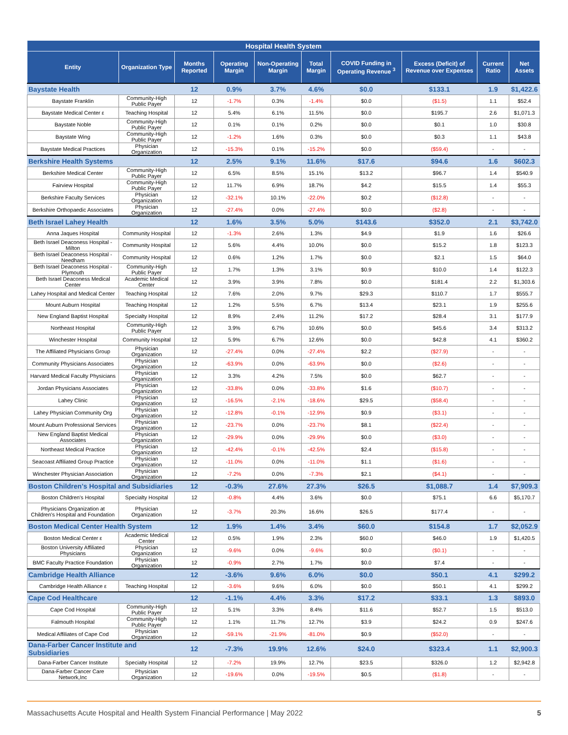| Hospital Health System | | | | | | | | | |
| --- | --- | --- | --- | --- | --- | --- | --- | --- | --- |
| Entity | Organization Type | Months Reported | Operating Margin | Non-Operating Margin | Total Margin | COVID Funding in Operating Revenue <sup>3</sup> | Excess (Deficit) of Revenue over Expenses | Current Ratio | Net Assets |
| Baystate Health | | 12 | 0.9% | 3.7% | 4.6% | $0.0 | $133.1 | 1.9 | $1,422.6 |
| Baystate Franklin | Community-High Public Payer | 12 | -1.7% | 0.3% | -1.4% | $0.0 | ($1.5) | 1.1 | $52.4 |
| Baystate Medical Center ε | Teaching Hospital | 12 | 5.4% | 6.1% | 11.5% | $0.0 | $195.7 | 2.6 | $1,071.3 |
| Baystate Noble | Community-High Public Payer | 12 | 0.1% | 0.1% | 0.2% | $0.0 | $0.1 | 1.0 | $30.8 |
| Baystate Wing | Community-High Public Payer | 12 | -1.2% | 1.6% | 0.3% | $0.0 | $0.3 | 1.1 | $43.8 |
| Baystate Medical Practices | Physician Organization | 12 | -15.3% | 0.1% | -15.2% | $0.0 | ($59.4) | - | - |
| Berkshire Health Systems | | 12 | 2.5% | 9.1% | 11.6% | $17.6 | $94.6 | 1.6 | $602.3 |
| Berkshire Medical Center | Community-High Public Payer | 12 | 6.5% | 8.5% | 15.1% | $13.2 | $96.7 | 1.4 | $540.9 |
| Fairview Hospital | Community-High Public Payer | 12 | 11.7% | 6.9% | 18.7% | $4.2 | $15.5 | 1.4 | $55.3 |
| Berkshire Faculty Services | Physician Organization | 12 | -32.1% | 10.1% | -22.0% | $0.2 | ($12.8) | - | - |
| Berkshire Orthopaedic Associates | Physician Organization | 12 | -27.4% | 0.0% | -27.4% | $0.0 | ($2.8) | - | - |
| Beth Israel Lahey Health | | 12 | 1.6% | 3.5% | 5.0% | $143.6 | $352.0 | 2.1 | $3,742.0 |
| Anna Jaques Hospital | Community Hospital | 12 | -1.3% | 2.6% | 1.3% | $4.9 | $1.9 | 1.6 | $26.6 |
| Beth Israel Deaconess Hospital - Milton | Community Hospital | 12 | 5.6% | 4.4% | 10.0% | $0.0 | $15.2 | 1.8 | $123.3 |
| Beth Israel Deaconess Hospital - Needham | Community Hospital | 12 | 0.6% | 1.2% | 1.7% | $0.0 | $2.1 | 1.5 | $64.0 |
| Beth Israel Deaconess Hospital - Plymouth | Community-High Public Payer | 12 | 1.7% | 1.3% | 3.1% | $0.9 | $10.0 | 1.4 | $122.3 |
| Beth Israel Deaconess Medical Center | Academic Medical Center | 12 | 3.9% | 3.9% | 7.8% | $0.0 | $181.4 | 2.2 | $1,303.6 |
| Lahey Hospital and Medical Center | Teaching Hospital | 12 | 7.6% | 2.0% | 9.7% | $29.3 | $110.7 | 1.7 | $555.7 |
| Mount Auburn Hospital | Teaching Hospital | 12 | 1.2% | 5.5% | 6.7% | $13.4 | $23.1 | 1.9 | $255.6 |
| New England Baptist Hospital | Specialty Hospital | 12 | 8.9% | 2.4% | 11.2% | $17.2 | $28.4 | 3.1 | $177.9 |
| Northeast Hospital | Community-High Public Payer | 12 | 3.9% | 6.7% | 10.6% | $0.0 | $45.6 | 3.4 | $313.2 |
| Winchester Hospital | Community Hospital | 12 | 5.9% | 6.7% | 12.6% | $0.0 | $42.8 | 4.1 | $360.2 |
| The Affiliated Physicians Group | Physician Organization | 12 | -27.4% | 0.0% | -27.4% | $2.2 | ($27.9) | - | - |
| Community Physicians Associates | Physician Organization | 12 | -63.9% | 0.0% | -63.9% | $0.0 | ($2.6) | - | - |
| Harvard Medical Faculty Physicians | Physician Organization | 12 | 3.3% | 4.2% | 7.5% | $0.0 | $62.7 | - | - |
| Jordan Physicians Associates | Physician Organization | 12 | -33.8% | 0.0% | -33.8% | $1.6 | ($10.7) | - | - |
| Lahey Clinic | Physician Organization | 12 | -16.5% | -2.1% | -18.6% | $29.5 | ($58.4) | - | - |
| Lahey Physician Community Org | Physician Organization | 12 | -12.8% | -0.1% | -12.9% | $0.9 | ($3.1) | - | - |
| Mount Auburn Professional Services | Physician Organization | 12 | -23.7% | 0.0% | -23.7% | $8.1 | ($22.4) | - | - |
| New England Baptist Medical Associates | Physician Organization | 12 | -29.9% | 0.0% | -29.9% | $0.0 | ($3.0) | - | - |
| Northeast Medical Practice | Physician Organization | 12 | -42.4% | -0.1% | -42.5% | $2.4 | ($15.8) | - | - |
| Seacoast Affiliated Group Practice | Physician Organization | 12 | -11.0% | 0.0% | -11.0% | $1.1 | ($1.6) | - | - |
| Winchester Physician Association | Physician Organization | 12 | -7.2% | 0.0% | -7.3% | $2.1 | ($4.1) | - | - |
| Boston Children's Hospital and Subsidiaries | | 12 | -0.3% | 27.6% | 27.3% | $26.5 | $1,088.7 | 1.4 | $7,909.3 |
| Boston Children's Hospital | Specialty Hospital | 12 | -0.8% | 4.4% | 3.6% | $0.0 | $75.1 | 6.6 | $5,170.7 |
| Physicians Organization at Children's Hospital and Foundation | Physician Organization | 12 | -3.7% | 20.3% | 16.6% | $26.5 | $177.4 | - | - |
| Boston Medical Center Health System | | 12 | 1.9% | 1.4% | 3.4% | $60.0 | $154.8 | 1.7 | $2,052.9 |
| Boston Medical Center ε | Academic Medical Center | 12 | 0.5% | 1.9% | 2.3% | $60.0 | $46.0 | 1.9 | $1,420.5 |
| Boston University Affiliated Physicians | Physician Organization | 12 | -9.6% | 0.0% | -9.6% | $0.0 | ($0.1) | - | - |
| BMC Faculty Practice Foundation | Physician Organization | 12 | -0.9% | 2.7% | 1.7% | $0.0 | $7.4 | - | - |
| Cambridge Health Alliance | | 12 | -3.6% | 9.6% | 6.0% | $0.0 | $50.1 | 4.1 | $299.2 |
| Cambridge Health Alliance ε | Teaching Hospital | 12 | -3.6% | 9.6% | 6.0% | $0.0 | $50.1 | 4.1 | $299.2 |
| Cape Cod Healthcare | | 12 | -1.1% | 4.4% | 3.3% | $17.2 | $33.1 | 1.3 | $893.0 |
| Cape Cod Hospital | Community-High Public Payer | 12 | 5.1% | 3.3% | 8.4% | $11.6 | $52.7 | 1.5 | $513.0 |
| Falmouth Hospital | Community-High Public Payer | 12 | 1.1% | 11.7% | 12.7% | $3.9 | $24.2 | 0.9 | $247.6 |
| Medical Affiliates of Cape Cod | Physician Organization | 12 | -59.1% | -21.9% | -81.0% | $0.9 | ($52.0) | - | - |
| Dana-Farber Cancer Institute and Subsidiaries | | 12 | -7.3% | 19.9% | 12.6% | $24.0 | $323.4 | 1.1 | $2,900.3 |
| Dana-Farber Cancer Institute | Specialty Hospital | 12 | -7.2% | 19.9% | 12.7% | $23.5 | $326.0 | 1.2 | $2,942.8 |
| Dana-Farber Cancer Care Network,Inc | Physician Organization | 12 | -19.6% | 0.0% | -19.5% | $0.5 | ($1.8) | - | - |
Massachusetts Acute Hospital and Health System Financial Performance | May 2022 5